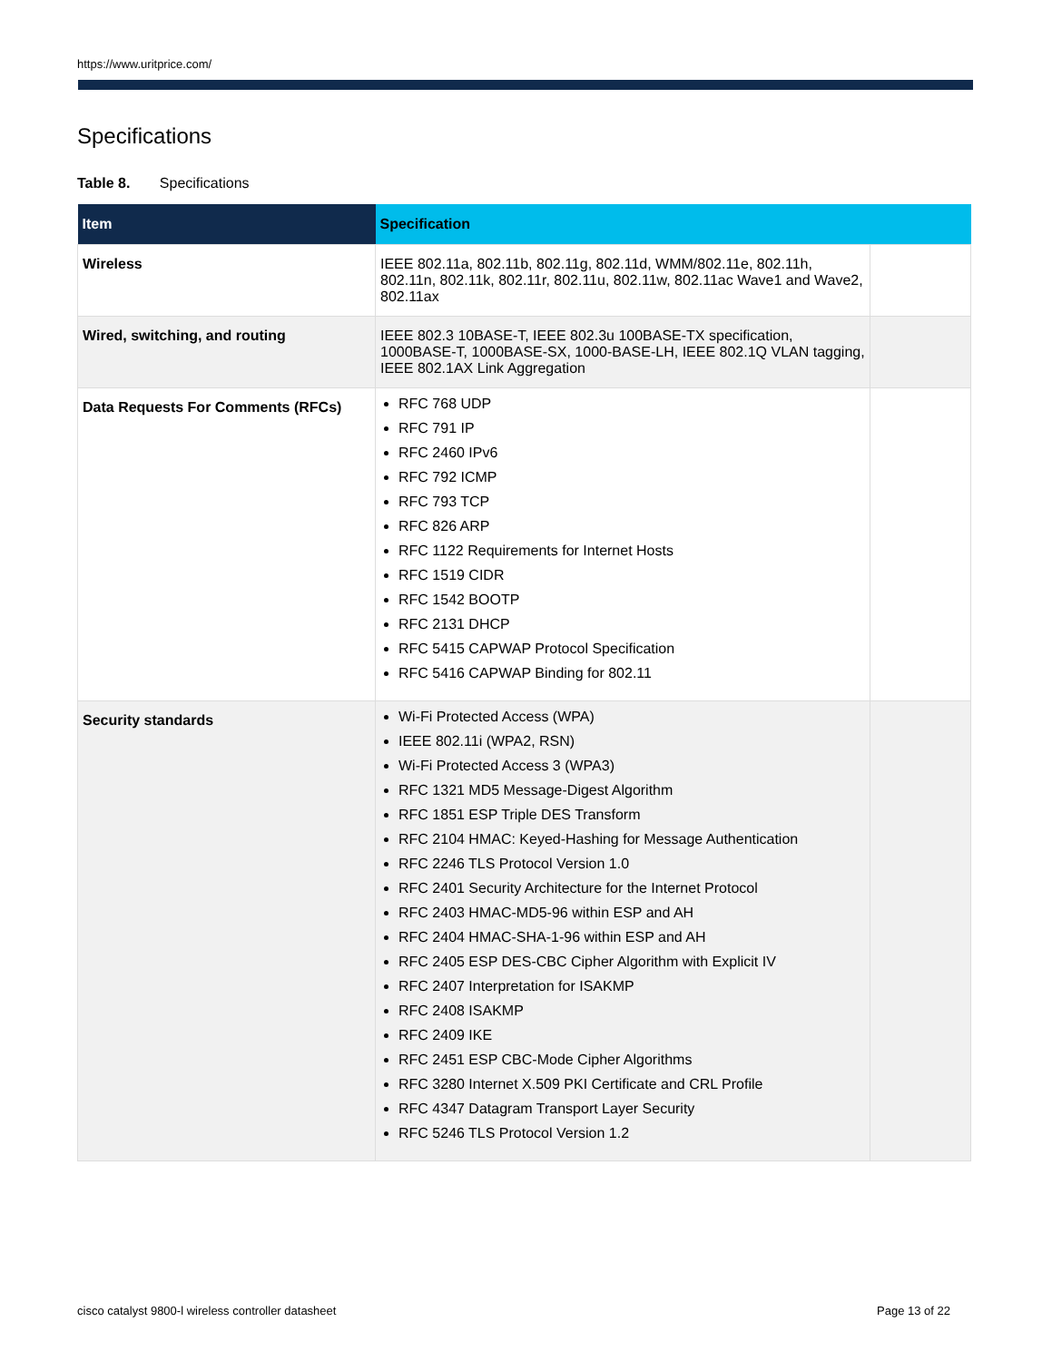https://www.uritprice.com/
Specifications
Table 8. Specifications
| Item | Specification | |
| --- | --- | --- |
| Wireless | IEEE 802.11a, 802.11b, 802.11g, 802.11d, WMM/802.11e, 802.11h, 802.11n, 802.11k, 802.11r, 802.11u, 802.11w, 802.11ac Wave1 and Wave2, 802.11ax | |
| Wired, switching, and routing | IEEE 802.3 10BASE-T, IEEE 802.3u 100BASE-TX specification, 1000BASE-T, 1000BASE-SX, 1000-BASE-LH, IEEE 802.1Q VLAN tagging, IEEE 802.1AX Link Aggregation | |
| Data Requests For Comments (RFCs) | RFC 768 UDP RFC 791 IP RFC 2460 IPv6 RFC 792 ICMP RFC 793 TCP RFC 826 ARP RFC 1122 Requirements for Internet Hosts RFC 1519 CIDR RFC 1542 BOOTP RFC 2131 DHCP RFC 5415 CAPWAP Protocol Specification RFC 5416 CAPWAP Binding for 802.11 | |
| Security standards | Wi-Fi Protected Access (WPA) IEEE 802.11i (WPA2, RSN) Wi-Fi Protected Access 3 (WPA3) RFC 1321 MD5 Message-Digest Algorithm RFC 1851 ESP Triple DES Transform RFC 2104 HMAC: Keyed-Hashing for Message Authentication RFC 2246 TLS Protocol Version 1.0 RFC 2401 Security Architecture for the Internet Protocol RFC 2403 HMAC-MD5-96 within ESP and AH RFC 2404 HMAC-SHA-1-96 within ESP and AH RFC 2405 ESP DES-CBC Cipher Algorithm with Explicit IV RFC 2407 Interpretation for ISAKMP RFC 2408 ISAKMP RFC 2409 IKE RFC 2451 ESP CBC-Mode Cipher Algorithms RFC 3280 Internet X.509 PKI Certificate and CRL Profile RFC 4347 Datagram Transport Layer Security RFC 5246 TLS Protocol Version 1.2 | |
cisco catalyst 9800-l wireless controller datasheet
Page 13 of 22